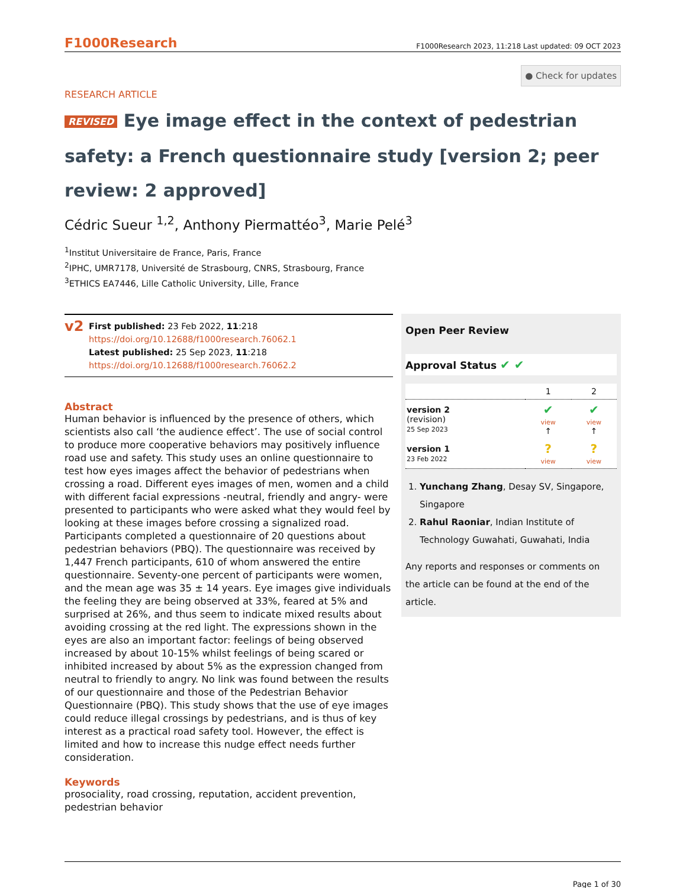F1000Research F1000Research 2023, 11:218 Last updated: 09 OCT 2023
● Check for updates
RESEARCH ARTICLE
REVISED Eye image effect in the context of pedestrian safety: a French questionnaire study [version 2; peer review: 2 approved]
Cédric Sueur <sup>1,2</sup>, Anthony Piermattéo<sup>3</sup>, Marie Pelé<sup>3</sup>
<sup>1</sup> Institut Universitaire de France, Paris, France
<sup>2</sup> IPHC, UMR7178, Université de Strasbourg, CNRS, Strasbourg, France
<sup>3</sup> ETHICS EA7446, Lille Catholic University, Lille, France
v2
First published: 23 Feb 2022, 11:218
https://doi.org/10.12688/f1000research.76062.1
Latest published: 25 Sep 2023, 11:218
https://doi.org/10.12688/f1000research.76062.2
Abstract
Human behavior is influenced by the presence of others, which scientists also call ‘the audience effect’. The use of social control to produce more cooperative behaviors may positively influence road use and safety. This study uses an online questionnaire to test how eyes images affect the behavior of pedestrians when crossing a road. Different eyes images of men, women and a child with different facial expressions -neutral, friendly and angry- were presented to participants who were asked what they would feel by looking at these images before crossing a signalized road. Participants completed a questionnaire of 20 questions about pedestrian behaviors (PBQ). The questionnaire was received by 1,447 French participants, 610 of whom answered the entire questionnaire. Seventy-one percent of participants were women, and the mean age was 35 ± 14 years. Eye images give individuals the feeling they are being observed at 33%, feared at 5% and surprised at 26%, and thus seem to indicate mixed results about avoiding crossing at the red light. The expressions shown in the eyes are also an important factor: feelings of being observed increased by about 10-15% whilst feelings of being scared or inhibited increased by about 5% as the expression changed from neutral to friendly to angry. No link was found between the results of our questionnaire and those of the Pedestrian Behavior Questionnaire (PBQ). This study shows that the use of eye images could reduce illegal crossings by pedestrians, and is thus of key interest as a practical road safety tool. However, the effect is limited and how to increase this nudge effect needs further consideration.
Keywords
prosociality, road crossing, reputation, accident prevention, pedestrian behavior
Open Peer Review
Approval Status ✔ ✔
| | 1 | 2 |
| --- | --- | --- |
| version 2 (revision) 25 Sep 2023 | ✔ view ↑ | ✔ view ↑ |
| version 1 23 Feb 2022 | ? view | ? view |
1. Yunchang Zhang, Desay SV, Singapore, Singapore
2. Rahul Raoniar, Indian Institute of Technology Guwahati, Guwahati, India
Any reports and responses or comments on the article can be found at the end of the article.
Page 1 of 30